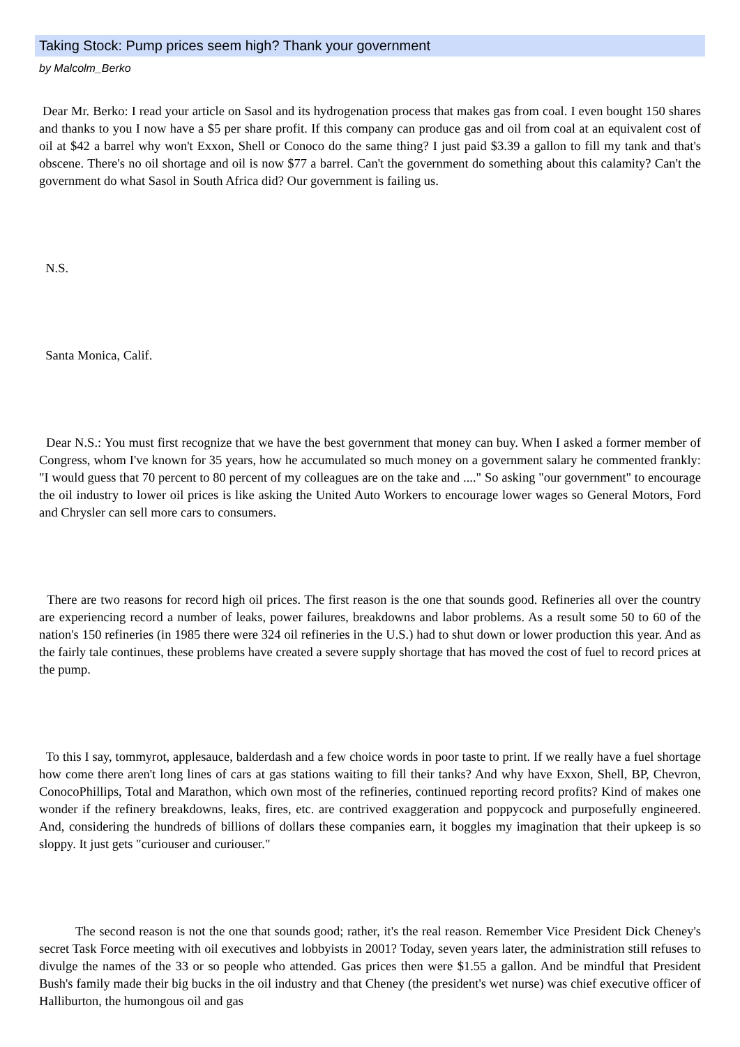Taking Stock: Pump prices seem high? Thank your government
by Malcolm_Berko
Dear Mr. Berko: I read your article on Sasol and its hydrogenation process that makes gas from coal. I even bought 150 shares and thanks to you I now have a $5 per share profit. If this company can produce gas and oil from coal at an equivalent cost of oil at $42 a barrel why won't Exxon, Shell or Conoco do the same thing? I just paid $3.39 a gallon to fill my tank and that's obscene. There's no oil shortage and oil is now $77 a barrel. Can't the government do something about this calamity? Can't the government do what Sasol in South Africa did? Our government is failing us.
N.S.
Santa Monica, Calif.
Dear N.S.: You must first recognize that we have the best government that money can buy. When I asked a former member of Congress, whom I've known for 35 years, how he accumulated so much money on a government salary he commented frankly: "I would guess that 70 percent to 80 percent of my colleagues are on the take and ...." So asking "our government" to encourage the oil industry to lower oil prices is like asking the United Auto Workers to encourage lower wages so General Motors, Ford and Chrysler can sell more cars to consumers.
There are two reasons for record high oil prices. The first reason is the one that sounds good. Refineries all over the country are experiencing record a number of leaks, power failures, breakdowns and labor problems. As a result some 50 to 60 of the nation's 150 refineries (in 1985 there were 324 oil refineries in the U.S.) had to shut down or lower production this year. And as the fairly tale continues, these problems have created a severe supply shortage that has moved the cost of fuel to record prices at the pump.
To this I say, tommyrot, applesauce, balderdash and a few choice words in poor taste to print. If we really have a fuel shortage how come there aren't long lines of cars at gas stations waiting to fill their tanks? And why have Exxon, Shell, BP, Chevron, ConocoPhillips, Total and Marathon, which own most of the refineries, continued reporting record profits? Kind of makes one wonder if the refinery breakdowns, leaks, fires, etc. are contrived exaggeration and poppycock and purposefully engineered. And, considering the hundreds of billions of dollars these companies earn, it boggles my imagination that their upkeep is so sloppy. It just gets "curiouser and curiouser."
The second reason is not the one that sounds good; rather, it's the real reason. Remember Vice President Dick Cheney's secret Task Force meeting with oil executives and lobbyists in 2001? Today, seven years later, the administration still refuses to divulge the names of the 33 or so people who attended. Gas prices then were $1.55 a gallon. And be mindful that President Bush's family made their big bucks in the oil industry and that Cheney (the president's wet nurse) was chief executive officer of Halliburton, the humongous oil and gas